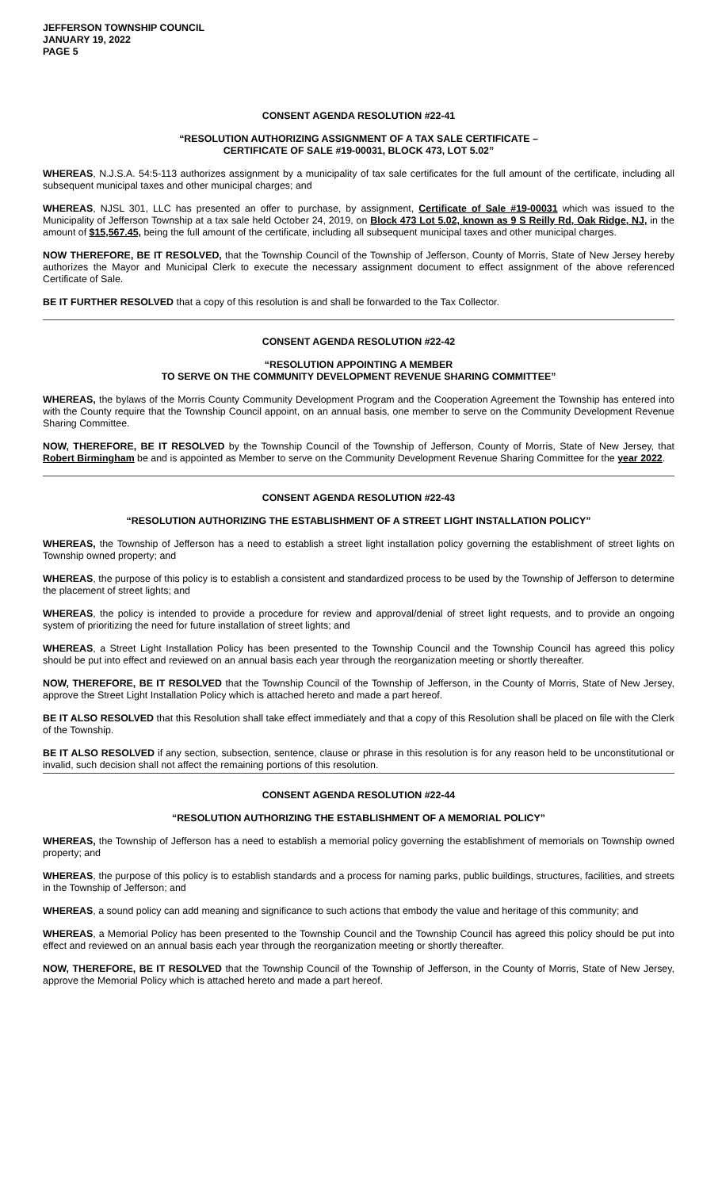JEFFERSON TOWNSHIP COUNCIL
JANUARY 19, 2022
PAGE 5
CONSENT AGENDA RESOLUTION #22-41
“RESOLUTION AUTHORIZING ASSIGNMENT OF A TAX SALE CERTIFICATE –
CERTIFICATE OF SALE #19-00031, BLOCK 473, LOT 5.02”
WHEREAS, N.J.S.A. 54:5-113 authorizes assignment by a municipality of tax sale certificates for the full amount of the certificate, including all subsequent municipal taxes and other municipal charges; and
WHEREAS, NJSL 301, LLC has presented an offer to purchase, by assignment, Certificate of Sale #19-00031 which was issued to the Municipality of Jefferson Township at a tax sale held October 24, 2019, on Block 473 Lot 5.02, known as 9 S Reilly Rd, Oak Ridge, NJ, in the amount of $15,567.45, being the full amount of the certificate, including all subsequent municipal taxes and other municipal charges.
NOW THEREFORE, BE IT RESOLVED, that the Township Council of the Township of Jefferson, County of Morris, State of New Jersey hereby authorizes the Mayor and Municipal Clerk to execute the necessary assignment document to effect assignment of the above referenced Certificate of Sale.
BE IT FURTHER RESOLVED that a copy of this resolution is and shall be forwarded to the Tax Collector.
CONSENT AGENDA RESOLUTION #22-42
“RESOLUTION APPOINTING A MEMBER
TO SERVE ON THE COMMUNITY DEVELOPMENT REVENUE SHARING COMMITTEE”
WHEREAS, the bylaws of the Morris County Community Development Program and the Cooperation Agreement the Township has entered into with the County require that the Township Council appoint, on an annual basis, one member to serve on the Community Development Revenue Sharing Committee.
NOW, THEREFORE, BE IT RESOLVED by the Township Council of the Township of Jefferson, County of Morris, State of New Jersey, that Robert Birmingham be and is appointed as Member to serve on the Community Development Revenue Sharing Committee for the year 2022.
CONSENT AGENDA RESOLUTION #22-43
“RESOLUTION AUTHORIZING THE ESTABLISHMENT OF A STREET LIGHT INSTALLATION POLICY”
WHEREAS, the Township of Jefferson has a need to establish a street light installation policy governing the establishment of street lights on Township owned property; and
WHEREAS, the purpose of this policy is to establish a consistent and standardized process to be used by the Township of Jefferson to determine the placement of street lights; and
WHEREAS, the policy is intended to provide a procedure for review and approval/denial of street light requests, and to provide an ongoing system of prioritizing the need for future installation of street lights; and
WHEREAS, a Street Light Installation Policy has been presented to the Township Council and the Township Council has agreed this policy should be put into effect and reviewed on an annual basis each year through the reorganization meeting or shortly thereafter.
NOW, THEREFORE, BE IT RESOLVED that the Township Council of the Township of Jefferson, in the County of Morris, State of New Jersey, approve the Street Light Installation Policy which is attached hereto and made a part hereof.
BE IT ALSO RESOLVED that this Resolution shall take effect immediately and that a copy of this Resolution shall be placed on file with the Clerk of the Township.
BE IT ALSO RESOLVED if any section, subsection, sentence, clause or phrase in this resolution is for any reason held to be unconstitutional or invalid, such decision shall not affect the remaining portions of this resolution.
CONSENT AGENDA RESOLUTION #22-44
“RESOLUTION AUTHORIZING THE ESTABLISHMENT OF A MEMORIAL POLICY”
WHEREAS, the Township of Jefferson has a need to establish a memorial policy governing the establishment of memorials on Township owned property; and
WHEREAS, the purpose of this policy is to establish standards and a process for naming parks, public buildings, structures, facilities, and streets in the Township of Jefferson; and
WHEREAS, a sound policy can add meaning and significance to such actions that embody the value and heritage of this community; and
WHEREAS, a Memorial Policy has been presented to the Township Council and the Township Council has agreed this policy should be put into effect and reviewed on an annual basis each year through the reorganization meeting or shortly thereafter.
NOW, THEREFORE, BE IT RESOLVED that the Township Council of the Township of Jefferson, in the County of Morris, State of New Jersey, approve the Memorial Policy which is attached hereto and made a part hereof.